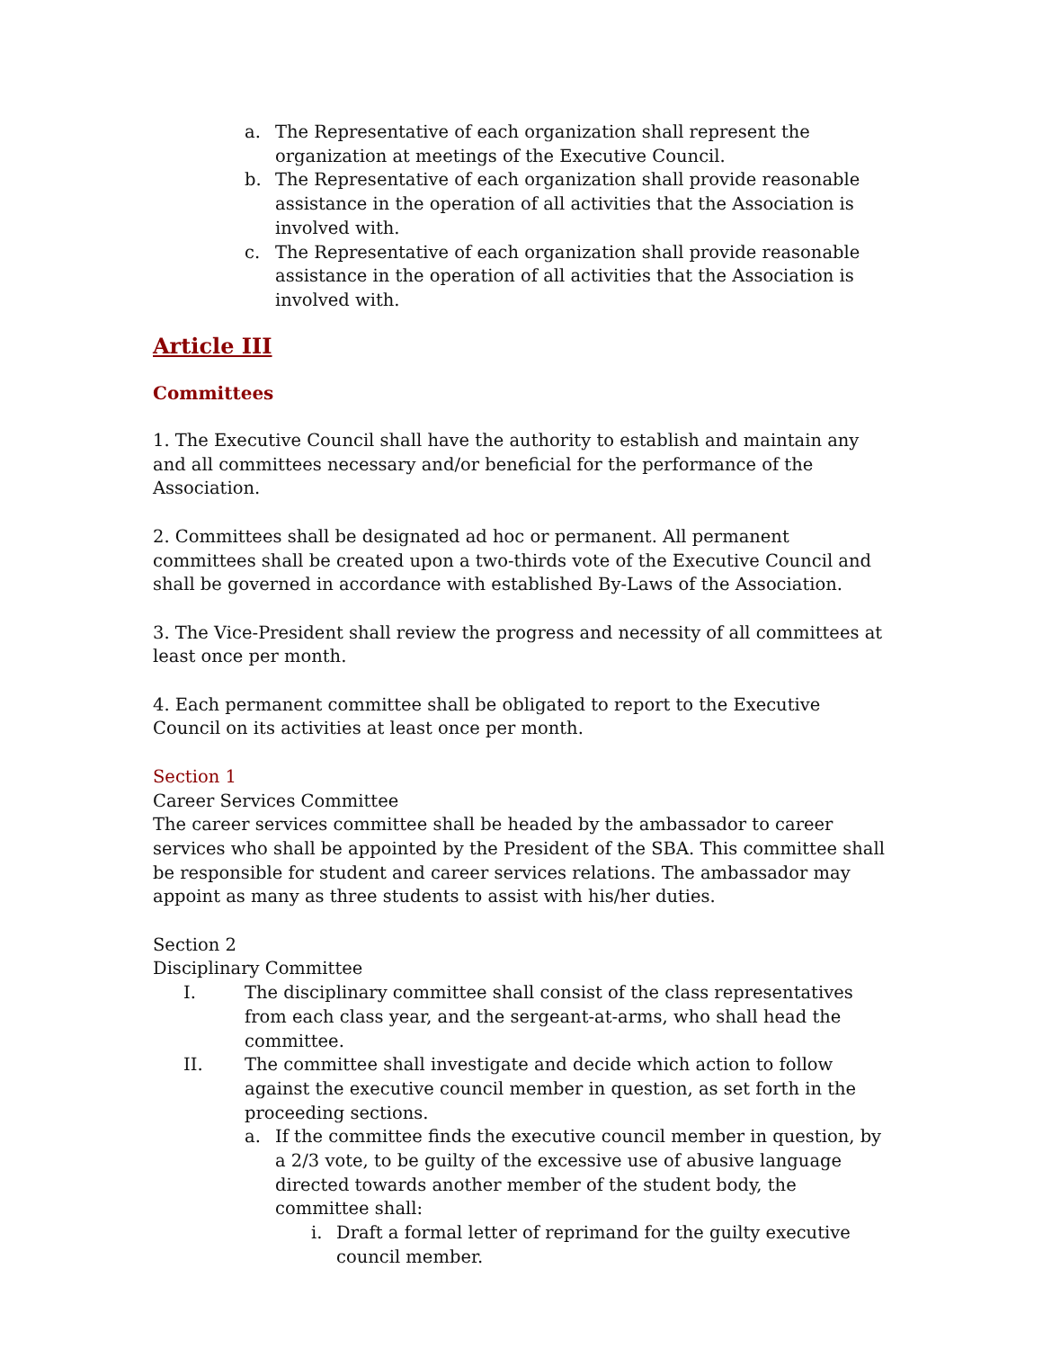a. The Representative of each organization shall represent the organization at meetings of the Executive Council.
b. The Representative of each organization shall provide reasonable assistance in the operation of all activities that the Association is involved with.
c. The Representative of each organization shall provide reasonable assistance in the operation of all activities that the Association is involved with.
Article III
Committees
1. The Executive Council shall have the authority to establish and maintain any and all committees necessary and/or beneficial for the performance of the Association.
2. Committees shall be designated ad hoc or permanent. All permanent committees shall be created upon a two-thirds vote of the Executive Council and shall be governed in accordance with established By-Laws of the Association.
3. The Vice-President shall review the progress and necessity of all committees at least once per month.
4. Each permanent committee shall be obligated to report to the Executive Council on its activities at least once per month.
Section 1
Career Services Committee
The career services committee shall be headed by the ambassador to career services who shall be appointed by the President of the SBA. This committee shall be responsible for student and career services relations. The ambassador may appoint as many as three students to assist with his/her duties.
Section 2
Disciplinary Committee
I. The disciplinary committee shall consist of the class representatives from each class year, and the sergeant-at-arms, who shall head the committee.
II. The committee shall investigate and decide which action to follow against the executive council member in question, as set forth in the proceeding sections.
a. If the committee finds the executive council member in question, by a 2/3 vote, to be guilty of the excessive use of abusive language directed towards another member of the student body, the committee shall:
i. Draft a formal letter of reprimand for the guilty executive council member.